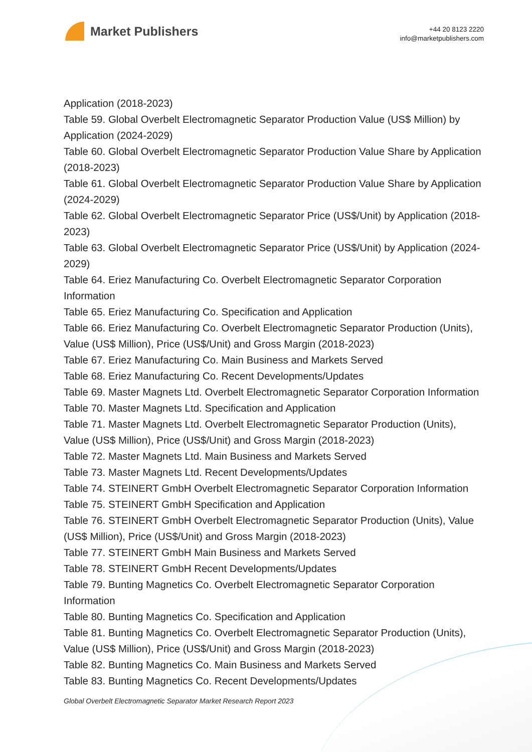Market Publishers
+44 20 8123 2220
info@marketpublishers.com
Application (2018-2023)
Table 59. Global Overbelt Electromagnetic Separator Production Value (US$ Million) by Application (2024-2029)
Table 60. Global Overbelt Electromagnetic Separator Production Value Share by Application (2018-2023)
Table 61. Global Overbelt Electromagnetic Separator Production Value Share by Application (2024-2029)
Table 62. Global Overbelt Electromagnetic Separator Price (US$/Unit) by Application (2018-2023)
Table 63. Global Overbelt Electromagnetic Separator Price (US$/Unit) by Application (2024-2029)
Table 64. Eriez Manufacturing Co. Overbelt Electromagnetic Separator Corporation Information
Table 65. Eriez Manufacturing Co. Specification and Application
Table 66. Eriez Manufacturing Co. Overbelt Electromagnetic Separator Production (Units), Value (US$ Million), Price (US$/Unit) and Gross Margin (2018-2023)
Table 67. Eriez Manufacturing Co. Main Business and Markets Served
Table 68. Eriez Manufacturing Co. Recent Developments/Updates
Table 69. Master Magnets Ltd. Overbelt Electromagnetic Separator Corporation Information
Table 70. Master Magnets Ltd. Specification and Application
Table 71. Master Magnets Ltd. Overbelt Electromagnetic Separator Production (Units), Value (US$ Million), Price (US$/Unit) and Gross Margin (2018-2023)
Table 72. Master Magnets Ltd. Main Business and Markets Served
Table 73. Master Magnets Ltd. Recent Developments/Updates
Table 74. STEINERT GmbH Overbelt Electromagnetic Separator Corporation Information
Table 75. STEINERT GmbH Specification and Application
Table 76. STEINERT GmbH Overbelt Electromagnetic Separator Production (Units), Value (US$ Million), Price (US$/Unit) and Gross Margin (2018-2023)
Table 77. STEINERT GmbH Main Business and Markets Served
Table 78. STEINERT GmbH Recent Developments/Updates
Table 79. Bunting Magnetics Co. Overbelt Electromagnetic Separator Corporation Information
Table 80. Bunting Magnetics Co. Specification and Application
Table 81. Bunting Magnetics Co. Overbelt Electromagnetic Separator Production (Units), Value (US$ Million), Price (US$/Unit) and Gross Margin (2018-2023)
Table 82. Bunting Magnetics Co. Main Business and Markets Served
Table 83. Bunting Magnetics Co. Recent Developments/Updates
Global Overbelt Electromagnetic Separator Market Research Report 2023